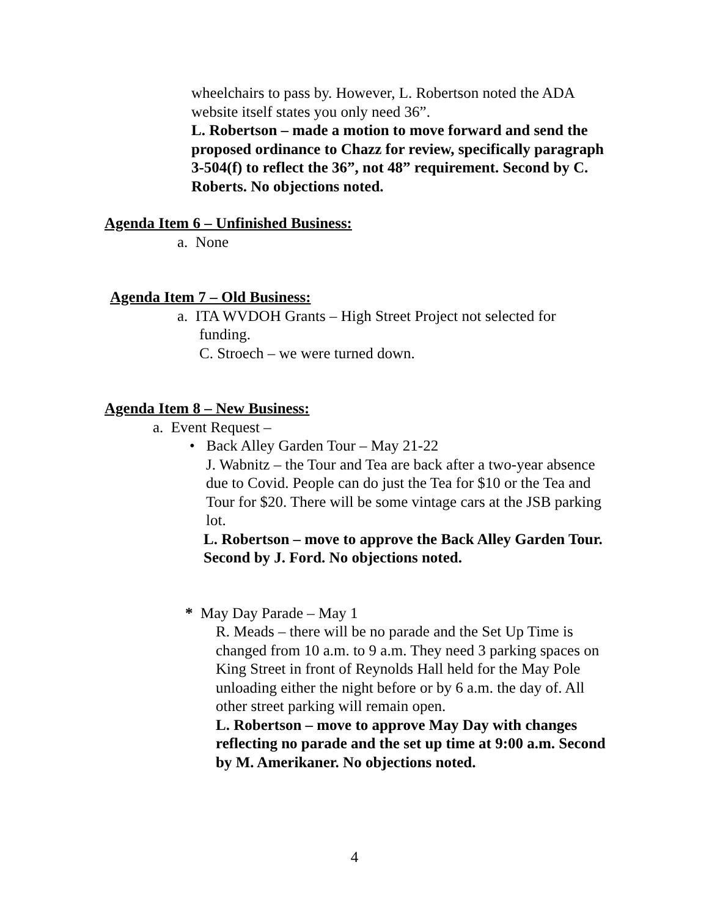wheelchairs to pass by. However, L. Robertson noted the ADA website itself states you only need 36”.
L. Robertson – made a motion to move forward and send the proposed ordinance to Chazz for review, specifically paragraph 3-504(f) to reflect the 36”, not 48” requirement. Second by C. Roberts. No objections noted.
Agenda Item 6 – Unfinished Business:
a. None
Agenda Item 7 – Old Business:
a. ITA WVDOH Grants – High Street Project not selected for
funding.
C. Stroech – we were turned down.
Agenda Item 8 – New Business:
a. Event Request –
• Back Alley Garden Tour – May 21-22
J. Wabnitz – the Tour and Tea are back after a two-year absence due to Covid. People can do just the Tea for $10 or the Tea and Tour for $20. There will be some vintage cars at the JSB parking lot.
L. Robertson – move to approve the Back Alley Garden Tour. Second by J. Ford. No objections noted.
* May Day Parade – May 1
R. Meads – there will be no parade and the Set Up Time is changed from 10 a.m. to 9 a.m. They need 3 parking spaces on King Street in front of Reynolds Hall held for the May Pole unloading either the night before or by 6 a.m. the day of. All other street parking will remain open.
L. Robertson – move to approve May Day with changes reflecting no parade and the set up time at 9:00 a.m. Second by M. Amerikaner. No objections noted.
4